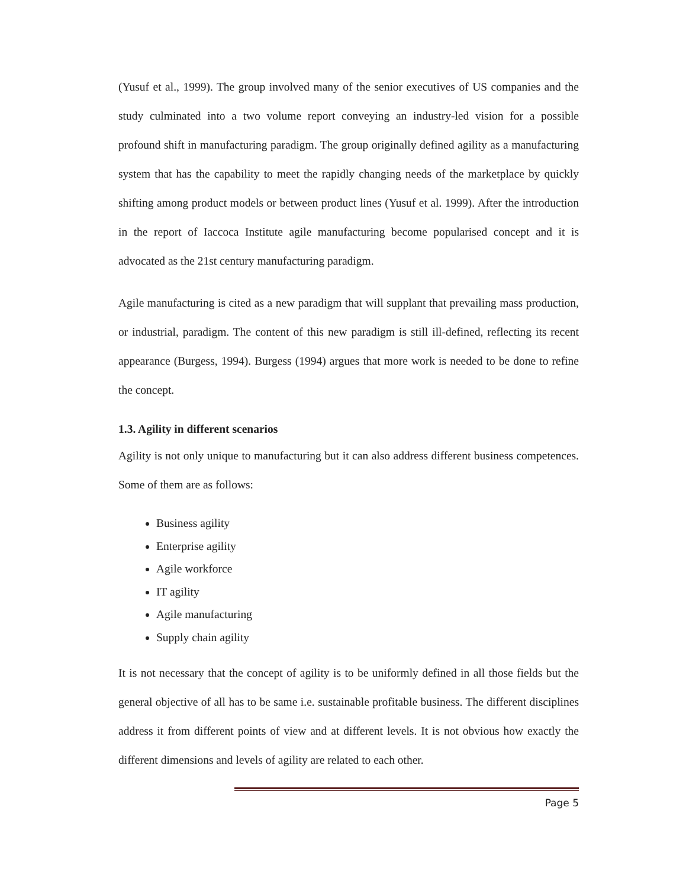(Yusuf et al., 1999). The group involved many of the senior executives of US companies and the study culminated into a two volume report conveying an industry-led vision for a possible profound shift in manufacturing paradigm. The group originally defined agility as a manufacturing system that has the capability to meet the rapidly changing needs of the marketplace by quickly shifting among product models or between product lines (Yusuf et al. 1999). After the introduction in the report of Iaccoca Institute agile manufacturing become popularised concept and it is advocated as the 21st century manufacturing paradigm.
Agile manufacturing is cited as a new paradigm that will supplant that prevailing mass production, or industrial, paradigm. The content of this new paradigm is still ill-defined, reflecting its recent appearance (Burgess, 1994). Burgess (1994) argues that more work is needed to be done to refine the concept.
1.3. Agility in different scenarios
Agility is not only unique to manufacturing but it can also address different business competences. Some of them are as follows:
Business agility
Enterprise agility
Agile workforce
IT agility
Agile manufacturing
Supply chain agility
It is not necessary that the concept of agility is to be uniformly defined in all those fields but the general objective of all has to be same i.e. sustainable profitable business. The different disciplines address it from different points of view and at different levels. It is not obvious how exactly the different dimensions and levels of agility are related to each other.
Page 5